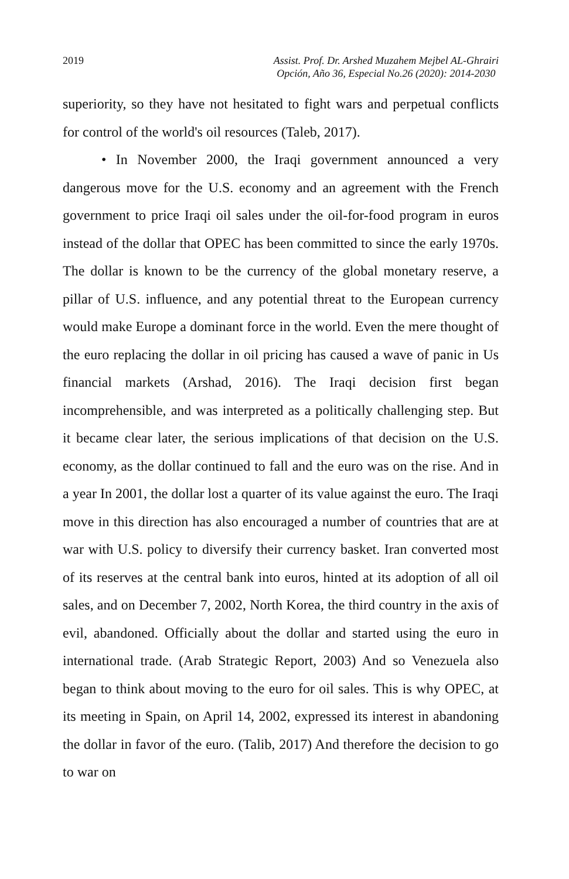2019 Assist. Prof. Dr. Arshed Muzahem Mejbel AL-Ghrairi
Opción, Año 36, Especial No.26 (2020): 2014-2030
superiority, so they have not hesitated to fight wars and perpetual conflicts for control of the world's oil resources (Taleb, 2017).
• In November 2000, the Iraqi government announced a very dangerous move for the U.S. economy and an agreement with the French government to price Iraqi oil sales under the oil-for-food program in euros instead of the dollar that OPEC has been committed to since the early 1970s. The dollar is known to be the currency of the global monetary reserve, a pillar of U.S. influence, and any potential threat to the European currency would make Europe a dominant force in the world. Even the mere thought of the euro replacing the dollar in oil pricing has caused a wave of panic in Us financial markets (Arshad, 2016). The Iraqi decision first began incomprehensible, and was interpreted as a politically challenging step. But it became clear later, the serious implications of that decision on the U.S. economy, as the dollar continued to fall and the euro was on the rise. And in a year In 2001, the dollar lost a quarter of its value against the euro. The Iraqi move in this direction has also encouraged a number of countries that are at war with U.S. policy to diversify their currency basket. Iran converted most of its reserves at the central bank into euros, hinted at its adoption of all oil sales, and on December 7, 2002, North Korea, the third country in the axis of evil, abandoned. Officially about the dollar and started using the euro in international trade. (Arab Strategic Report, 2003) And so Venezuela also began to think about moving to the euro for oil sales. This is why OPEC, at its meeting in Spain, on April 14, 2002, expressed its interest in abandoning the dollar in favor of the euro. (Talib, 2017) And therefore the decision to go to war on